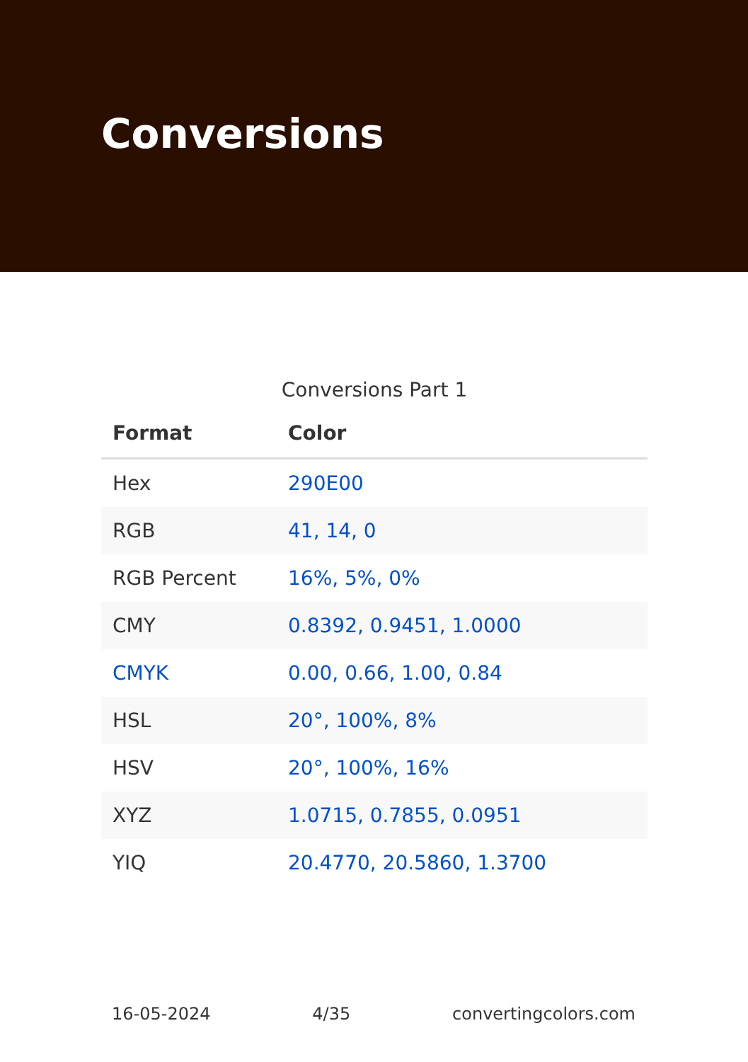Conversions
Conversions Part 1
| Format | Color |
| --- | --- |
| Hex | 290E00 |
| RGB | 41, 14, 0 |
| RGB Percent | 16%, 5%, 0% |
| CMY | 0.8392, 0.9451, 1.0000 |
| CMYK | 0.00, 0.66, 1.00, 0.84 |
| HSL | 20°, 100%, 8% |
| HSV | 20°, 100%, 16% |
| XYZ | 1.0715, 0.7855, 0.0951 |
| YIQ | 20.4770, 20.5860, 1.3700 |
16-05-2024 4/35 convertingcolors.com